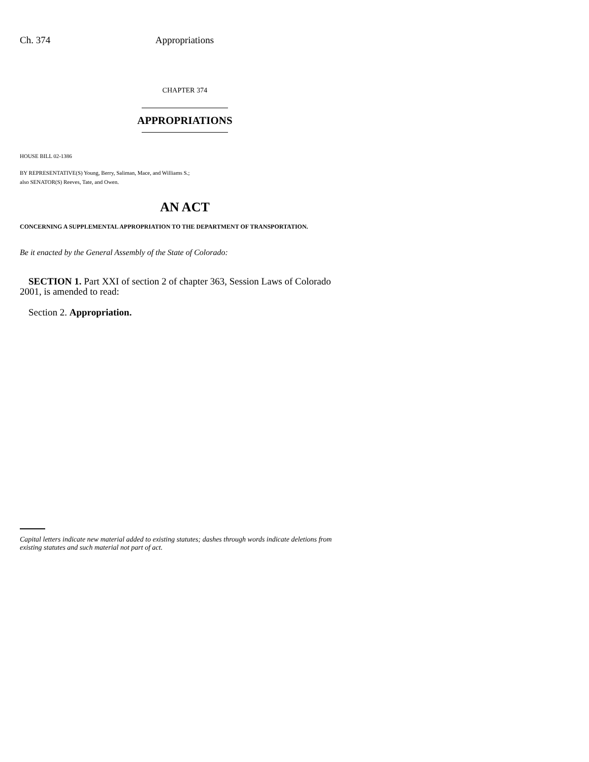Ch. 374 Appropriations
CHAPTER 374
APPROPRIATIONS
HOUSE BILL 02-1386
BY REPRESENTATIVE(S) Young, Berry, Saliman, Mace, and Williams S.;
also SENATOR(S) Reeves, Tate, and Owen.
AN ACT
CONCERNING A SUPPLEMENTAL APPROPRIATION TO THE DEPARTMENT OF TRANSPORTATION.
Be it enacted by the General Assembly of the State of Colorado:
SECTION 1. Part XXI of section 2 of chapter 363, Session Laws of Colorado 2001, is amended to read:
Section 2. Appropriation.
Capital letters indicate new material added to existing statutes; dashes through words indicate deletions from existing statutes and such material not part of act.